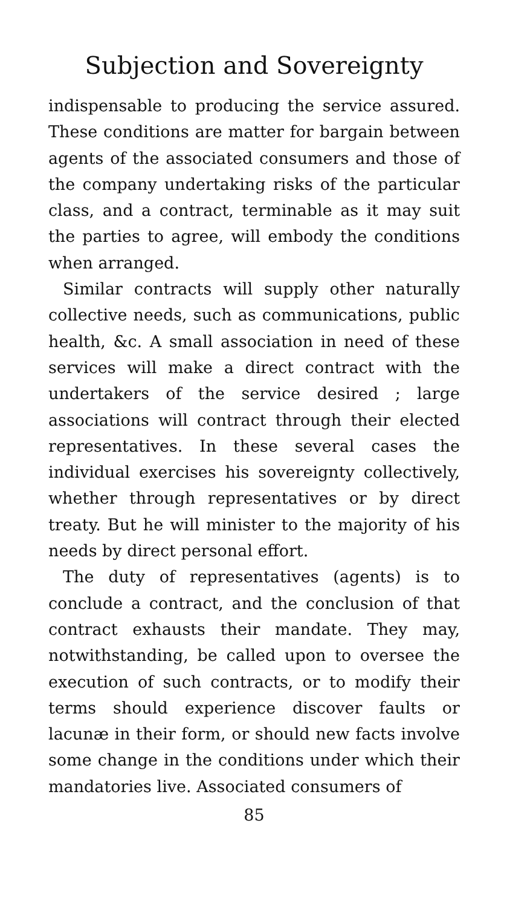Subjection and Sovereignty
indispensable to producing the service assured. These conditions are matter for bargain between agents of the associated consumers and those of the company undertaking risks of the particular class, and a contract, terminable as it may suit the parties to agree, will embody the conditions when arranged.
Similar contracts will supply other naturally collective needs, such as communications, public health, &c. A small association in need of these services will make a direct contract with the undertakers of the service desired ; large associations will contract through their elected representatives. In these several cases the individual exercises his sovereignty collectively, whether through representatives or by direct treaty. But he will minister to the majority of his needs by direct personal effort.
The duty of representatives (agents) is to conclude a contract, and the conclusion of that contract exhausts their mandate. They may, notwithstanding, be called upon to oversee the execution of such contracts, or to modify their terms should experience discover faults or lacunæ in their form, or should new facts involve some change in the conditions under which their mandatories live. Associated consumers of
85